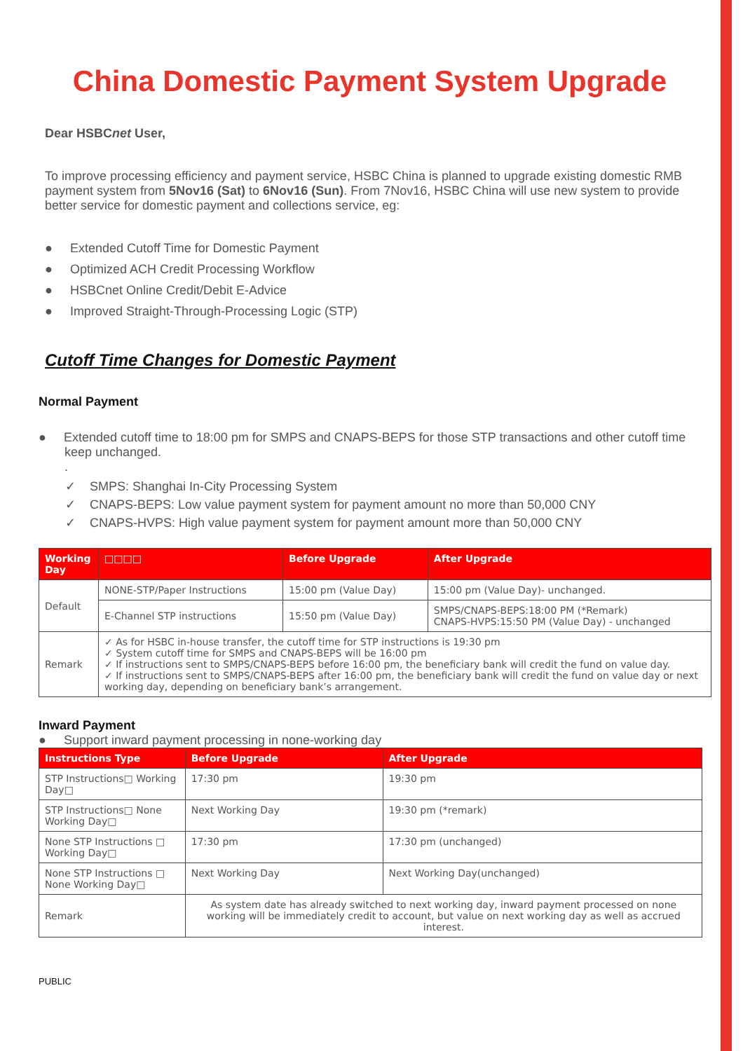China Domestic Payment System Upgrade
Dear HSBCnet User,
To improve processing efficiency and payment service, HSBC China is planned to upgrade existing domestic RMB payment system from 5Nov16 (Sat) to 6Nov16 (Sun). From 7Nov16, HSBC China will use new system to provide better service for domestic payment and collections service, eg:
● Extended Cutoff Time for Domestic Payment
● Optimized ACH Credit Processing Workflow
● HSBCnet Online Credit/Debit E-Advice
● Improved Straight-Through-Processing Logic (STP)
Cutoff Time Changes for Domestic Payment
Normal Payment
● Extended cutoff time to 18:00 pm for SMPS and CNAPS-BEPS for those STP transactions and other cutoff time keep unchanged.
.
✓ SMPS: Shanghai In-City Processing System
✓ CNAPS-BEPS: Low value payment system for payment amount no more than 50,000 CNY
✓ CNAPS-HVPS: High value payment system for payment amount more than 50,000 CNY
| Working Day | □□□□ | Before Upgrade | After Upgrade |
| --- | --- | --- | --- |
| Default | NONE-STP/Paper Instructions | 15:00 pm (Value Day) | 15:00 pm (Value Day)- unchanged. |
| | E-Channel STP instructions | 15:50 pm (Value Day) | SMPS/CNAPS-BEPS:18:00 PM (*Remark) CNAPS-HVPS:15:50 PM (Value Day) - unchanged |
| Remark | ✓ As for HSBC in-house transfer, the cutoff time for STP instructions is 19:30 pm ✓ System cutoff time for SMPS and CNAPS-BEPS will be 16:00 pm ✓ If instructions sent to SMPS/CNAPS-BEPS before 16:00 pm, the beneficiary bank will credit the fund on value day. ✓ If instructions sent to SMPS/CNAPS-BEPS after 16:00 pm, the beneficiary bank will credit the fund on value day or next working day, depending on beneficiary bank’s arrangement. | | |
Inward Payment
● Support inward payment processing in none-working day
| Instructions Type | Before Upgrade | After Upgrade |
| --- | --- | --- |
| STP Instructions□ Working Day□ | 17:30 pm | 19:30 pm |
| STP Instructions□ None Working Day□ | Next Working Day | 19:30 pm (*remark) |
| None STP Instructions □ Working Day□ | 17:30 pm | 17:30 pm (unchanged) |
| None STP Instructions □ None Working Day□ | Next Working Day | Next Working Day(unchanged) |
| Remark | As system date has already switched to next working day, inward payment processed on none working will be immediately credit to account, but value on next working day as well as accrued interest. | |
PUBLIC